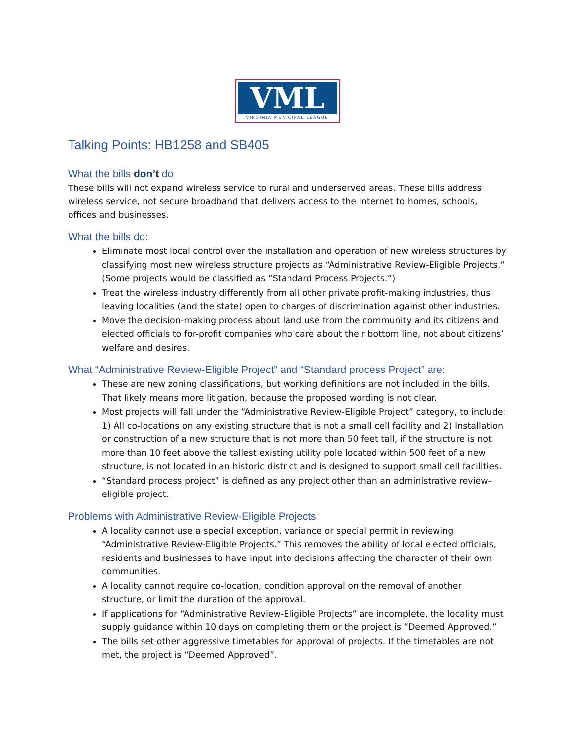VML
VIRGINIA MUNICIPAL LEAGUE
Talking Points: HB1258 and SB405
What the bills don’t do
These bills will not expand wireless service to rural and underserved areas. These bills address wireless service, not secure broadband that delivers access to the Internet to homes, schools, offices and businesses.
What the bills do:
Eliminate most local control over the installation and operation of new wireless structures by classifying most new wireless structure projects as “Administrative Review-Eligible Projects.” (Some projects would be classified as “Standard Process Projects.”)
Treat the wireless industry differently from all other private profit-making industries, thus leaving localities (and the state) open to charges of discrimination against other industries.
Move the decision-making process about land use from the community and its citizens and elected officials to for-profit companies who care about their bottom line, not about citizens’ welfare and desires.
What “Administrative Review-Eligible Project” and “Standard process Project” are:
These are new zoning classifications, but working definitions are not included in the bills. That likely means more litigation, because the proposed wording is not clear.
Most projects will fall under the “Administrative Review-Eligible Project” category, to include: 1) All co-locations on any existing structure that is not a small cell facility and 2) Installation or construction of a new structure that is not more than 50 feet tall, if the structure is not more than 10 feet above the tallest existing utility pole located within 500 feet of a new structure, is not located in an historic district and is designed to support small cell facilities.
“Standard process project” is defined as any project other than an administrative review-eligible project.
Problems with Administrative Review-Eligible Projects
A locality cannot use a special exception, variance or special permit in reviewing “Administrative Review-Eligible Projects.” This removes the ability of local elected officials, residents and businesses to have input into decisions affecting the character of their own communities.
A locality cannot require co-location, condition approval on the removal of another structure, or limit the duration of the approval.
If applications for “Administrative Review-Eligible Projects” are incomplete, the locality must supply guidance within 10 days on completing them or the project is “Deemed Approved.”
The bills set other aggressive timetables for approval of projects. If the timetables are not met, the project is “Deemed Approved”.